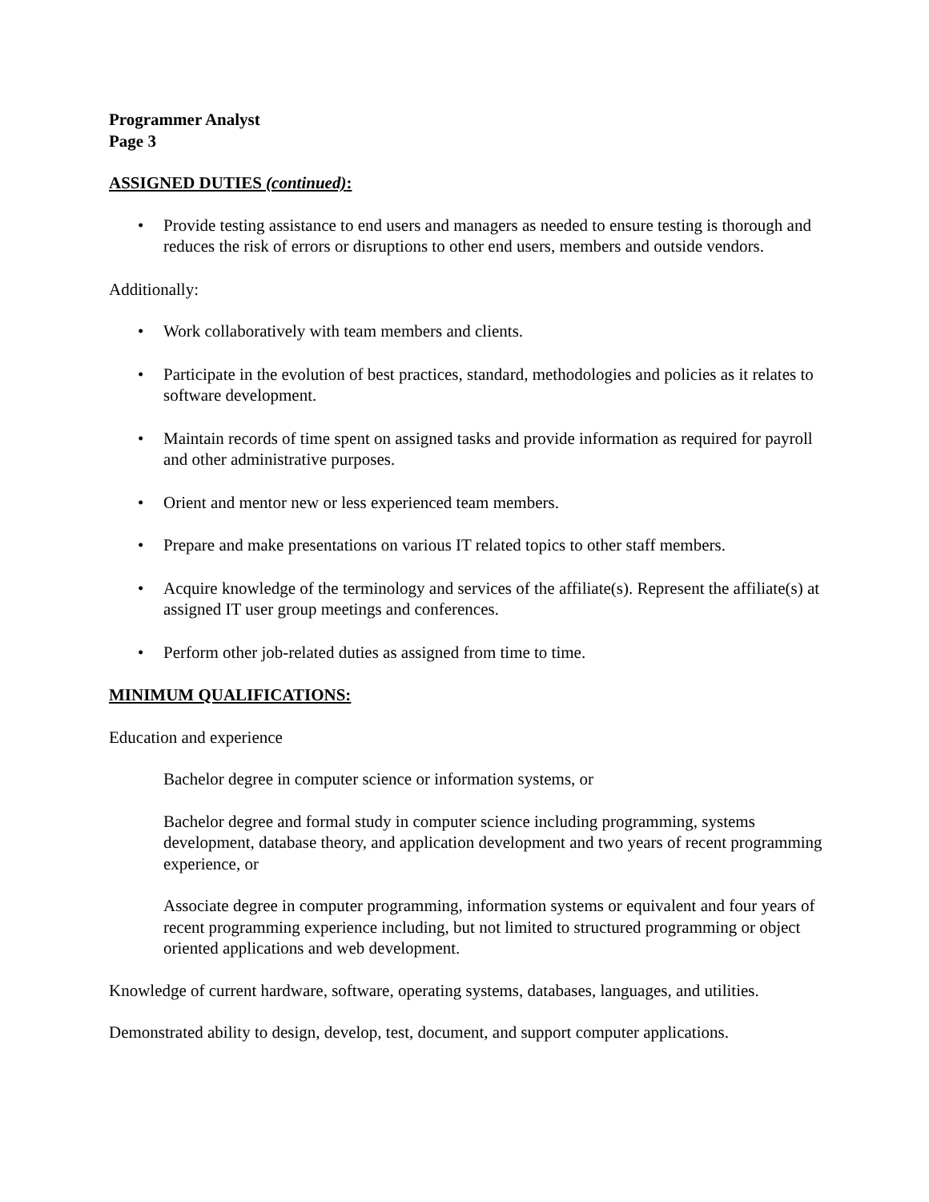Programmer Analyst
Page 3
ASSIGNED DUTIES (continued):
• Provide testing assistance to end users and managers as needed to ensure testing is thorough and reduces the risk of errors or disruptions to other end users, members and outside vendors.
Additionally:
• Work collaboratively with team members and clients.
• Participate in the evolution of best practices, standard, methodologies and policies as it relates to software development.
• Maintain records of time spent on assigned tasks and provide information as required for payroll and other administrative purposes.
• Orient and mentor new or less experienced team members.
• Prepare and make presentations on various IT related topics to other staff members.
• Acquire knowledge of the terminology and services of the affiliate(s). Represent the affiliate(s) at assigned IT user group meetings and conferences.
• Perform other job-related duties as assigned from time to time.
MINIMUM QUALIFICATIONS:
Education and experience
Bachelor degree in computer science or information systems, or
Bachelor degree and formal study in computer science including programming, systems development, database theory, and application development and two years of recent programming experience, or
Associate degree in computer programming, information systems or equivalent and four years of recent programming experience including, but not limited to structured programming or object
oriented applications and web development.
Knowledge of current hardware, software, operating systems, databases, languages, and utilities.
Demonstrated ability to design, develop, test, document, and support computer applications.